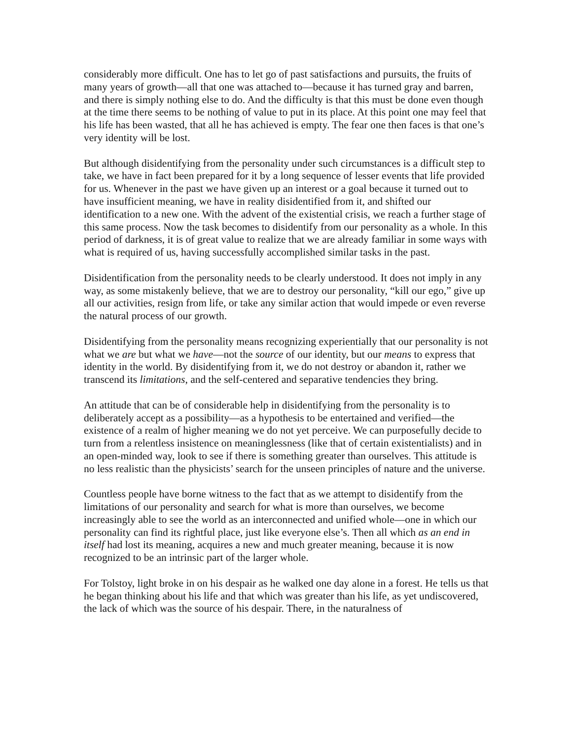considerably more difficult. One has to let go of past satisfactions and pursuits, the fruits of many years of growth—all that one was attached to—because it has turned gray and barren, and there is simply nothing else to do. And the difficulty is that this must be done even though at the time there seems to be nothing of value to put in its place. At this point one may feel that his life has been wasted, that all he has achieved is empty. The fear one then faces is that one’s very identity will be lost.
But although disidentifying from the personality under such circumstances is a difficult step to take, we have in fact been prepared for it by a long sequence of lesser events that life provided for us. Whenever in the past we have given up an interest or a goal because it turned out to have insufficient meaning, we have in reality disidentified from it, and shifted our identification to a new one. With the advent of the existential crisis, we reach a further stage of this same process. Now the task becomes to disidentify from our personality as a whole. In this period of darkness, it is of great value to realize that we are already familiar in some ways with what is required of us, having successfully accomplished similar tasks in the past.
Disidentification from the personality needs to be clearly understood. It does not imply in any way, as some mistakenly believe, that we are to destroy our personality, “kill our ego,” give up all our activities, resign from life, or take any similar action that would impede or even reverse the natural process of our growth.
Disidentifying from the personality means recognizing experientially that our personality is not what we are but what we have—not the source of our identity, but our means to express that identity in the world. By disidentifying from it, we do not destroy or abandon it, rather we transcend its limitations, and the self-centered and separative tendencies they bring.
An attitude that can be of considerable help in disidentifying from the personality is to deliberately accept as a possibility—as a hypothesis to be entertained and verified—the existence of a realm of higher meaning we do not yet perceive. We can purposefully decide to turn from a relentless insistence on meaninglessness (like that of certain existentialists) and in an open-minded way, look to see if there is something greater than ourselves. This attitude is no less realistic than the physicists’ search for the unseen principles of nature and the universe.
Countless people have borne witness to the fact that as we attempt to disidentify from the limitations of our personality and search for what is more than ourselves, we become increasingly able to see the world as an interconnected and unified whole—one in which our personality can find its rightful place, just like everyone else’s. Then all which as an end in itself had lost its meaning, acquires a new and much greater meaning, because it is now recognized to be an intrinsic part of the larger whole.
For Tolstoy, light broke in on his despair as he walked one day alone in a forest. He tells us that he began thinking about his life and that which was greater than his life, as yet undiscovered, the lack of which was the source of his despair. There, in the naturalness of